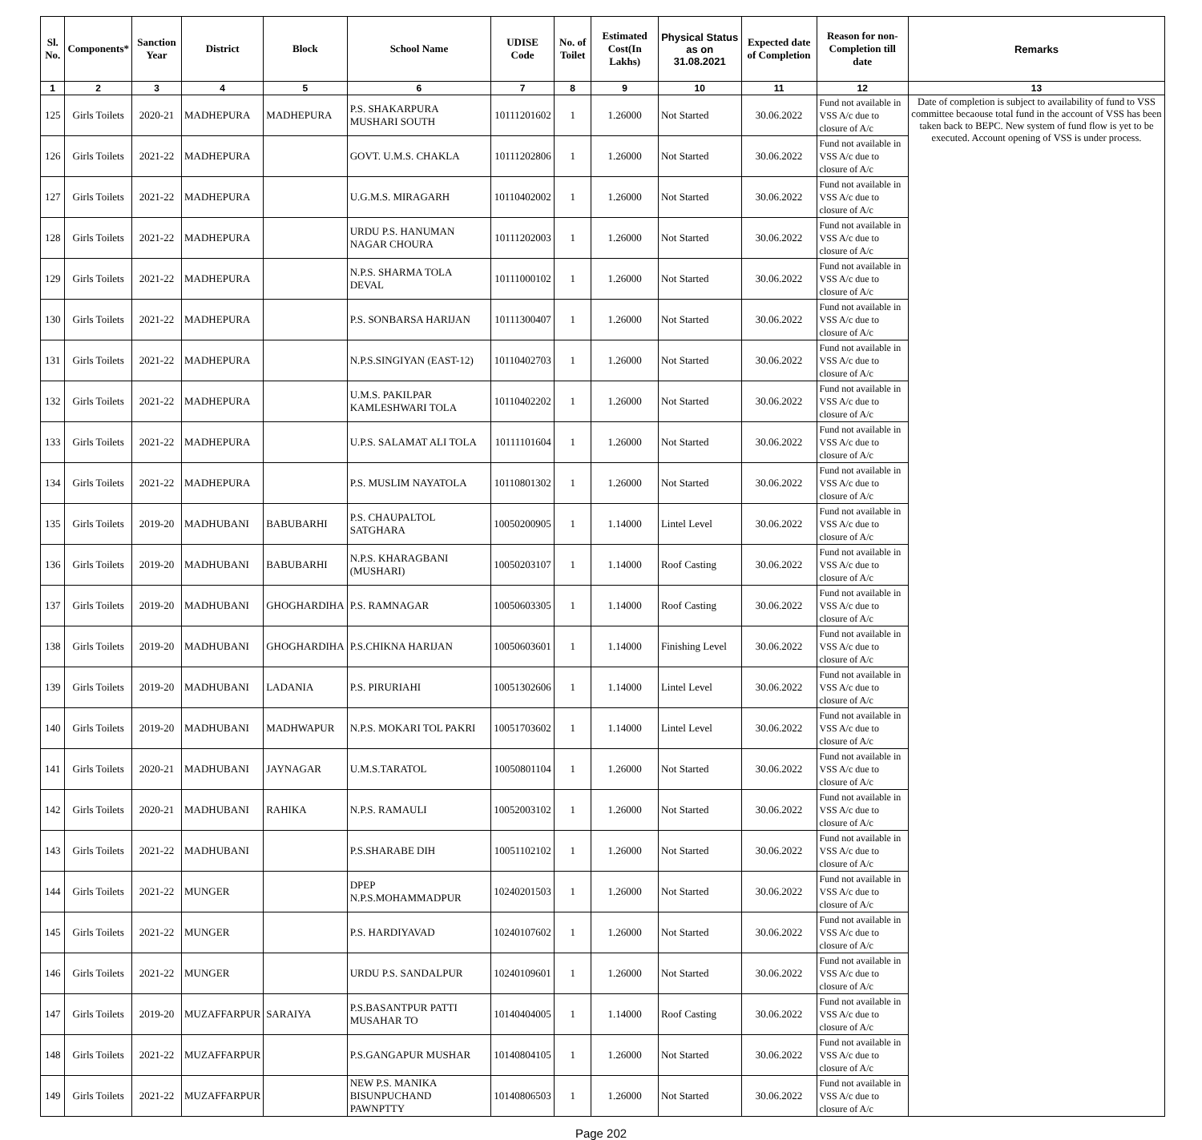| Sl. No. | Components* | Sanction Year | District | Block | School Name | UDISE Code | No. of Toilet | Estimated Cost(In Lakhs) | Physical Status as on 31.08.2021 | Expected date of Completion | Reason for non-Completion till date | Remarks |
| --- | --- | --- | --- | --- | --- | --- | --- | --- | --- | --- | --- | --- |
| 1 | 2 | 3 | 4 | 5 | 6 | 7 | 8 | 9 | 10 | 11 | 12 | 13 |
| 125 | Girls Toilets | 2020-21 | MADHEPURA | MADHEPURA | P.S. SHAKARPURA MUSHARI SOUTH | 10111201602 | 1 | 1.26000 | Not Started | 30.06.2022 | Fund not available in VSS A/c due to closure of A/c | Date of completion is subject to availability of fund to VSS committee becaouse total fund in the account of VSS has been taken back to BEPC. New system of fund flow is yet to be executed. Account opening of VSS is under process. |
| 126 | Girls Toilets | 2021-22 | MADHEPURA | | GOVT. U.M.S. CHAKLA | 10111202806 | 1 | 1.26000 | Not Started | 30.06.2022 | Fund not available in VSS A/c due to closure of A/c | |
| 127 | Girls Toilets | 2021-22 | MADHEPURA | | U.G.M.S. MIRAGARH | 10110402002 | 1 | 1.26000 | Not Started | 30.06.2022 | Fund not available in VSS A/c due to closure of A/c | |
| 128 | Girls Toilets | 2021-22 | MADHEPURA | | URDU P.S. HANUMAN NAGAR CHOURA | 10111202003 | 1 | 1.26000 | Not Started | 30.06.2022 | Fund not available in VSS A/c due to closure of A/c | |
| 129 | Girls Toilets | 2021-22 | MADHEPURA | | N.P.S. SHARMA TOLA DEVAL | 10111000102 | 1 | 1.26000 | Not Started | 30.06.2022 | Fund not available in VSS A/c due to closure of A/c | |
| 130 | Girls Toilets | 2021-22 | MADHEPURA | | P.S. SONBARSA HARIJAN | 10111300407 | 1 | 1.26000 | Not Started | 30.06.2022 | Fund not available in VSS A/c due to closure of A/c | |
| 131 | Girls Toilets | 2021-22 | MADHEPURA | | N.P.S.SINGIYAN (EAST-12) | 10110402703 | 1 | 1.26000 | Not Started | 30.06.2022 | Fund not available in VSS A/c due to closure of A/c | |
| 132 | Girls Toilets | 2021-22 | MADHEPURA | | U.M.S. PAKILPAR KAMLESHWARI TOLA | 10110402202 | 1 | 1.26000 | Not Started | 30.06.2022 | Fund not available in VSS A/c due to closure of A/c | |
| 133 | Girls Toilets | 2021-22 | MADHEPURA | | U.P.S. SALAMAT ALI TOLA | 10111101604 | 1 | 1.26000 | Not Started | 30.06.2022 | Fund not available in VSS A/c due to closure of A/c | |
| 134 | Girls Toilets | 2021-22 | MADHEPURA | | P.S. MUSLIM NAYATOLA | 10110801302 | 1 | 1.26000 | Not Started | 30.06.2022 | Fund not available in VSS A/c due to closure of A/c | |
| 135 | Girls Toilets | 2019-20 | MADHUBANI | BABUBARHI | P.S. CHAUPALTOL SATGHARA | 10050200905 | 1 | 1.14000 | Lintel Level | 30.06.2022 | Fund not available in VSS A/c due to closure of A/c | |
| 136 | Girls Toilets | 2019-20 | MADHUBANI | BABUBARHI | N.P.S. KHARAGBANI (MUSHARI) | 10050203107 | 1 | 1.14000 | Roof Casting | 30.06.2022 | Fund not available in VSS A/c due to closure of A/c | |
| 137 | Girls Toilets | 2019-20 | MADHUBANI | GHOGHARDIHA | P.S. RAMNAGAR | 10050603305 | 1 | 1.14000 | Roof Casting | 30.06.2022 | Fund not available in VSS A/c due to closure of A/c | |
| 138 | Girls Toilets | 2019-20 | MADHUBANI | GHOGHARDIHA | P.S.CHIKNA HARIJAN | 10050603601 | 1 | 1.14000 | Finishing Level | 30.06.2022 | Fund not available in VSS A/c due to closure of A/c | |
| 139 | Girls Toilets | 2019-20 | MADHUBANI | LADANIA | P.S. PIRURIAHI | 10051302606 | 1 | 1.14000 | Lintel Level | 30.06.2022 | Fund not available in VSS A/c due to closure of A/c | |
| 140 | Girls Toilets | 2019-20 | MADHUBANI | MADHWAPUR | N.P.S. MOKARI TOL PAKRI | 10051703602 | 1 | 1.14000 | Lintel Level | 30.06.2022 | Fund not available in VSS A/c due to closure of A/c | |
| 141 | Girls Toilets | 2020-21 | MADHUBANI | JAYNAGAR | U.M.S.TARATOL | 10050801104 | 1 | 1.26000 | Not Started | 30.06.2022 | Fund not available in VSS A/c due to closure of A/c | |
| 142 | Girls Toilets | 2020-21 | MADHUBANI | RAHIKA | N.P.S. RAMAULI | 10052003102 | 1 | 1.26000 | Not Started | 30.06.2022 | Fund not available in VSS A/c due to closure of A/c | |
| 143 | Girls Toilets | 2021-22 | MADHUBANI | | P.S.SHARABE DIH | 10051102102 | 1 | 1.26000 | Not Started | 30.06.2022 | Fund not available in VSS A/c due to closure of A/c | |
| 144 | Girls Toilets | 2021-22 | MUNGER | | DPEP N.P.S.MOHAMMADPUR | 10240201503 | 1 | 1.26000 | Not Started | 30.06.2022 | Fund not available in VSS A/c due to closure of A/c | |
| 145 | Girls Toilets | 2021-22 | MUNGER | | P.S. HARDIYAVAD | 10240107602 | 1 | 1.26000 | Not Started | 30.06.2022 | Fund not available in VSS A/c due to closure of A/c | |
| 146 | Girls Toilets | 2021-22 | MUNGER | | URDU P.S. SANDALPUR | 10240109601 | 1 | 1.26000 | Not Started | 30.06.2022 | Fund not available in VSS A/c due to closure of A/c | |
| 147 | Girls Toilets | 2019-20 | MUZAFFARPUR | SARAIYA | P.S.BASANTPUR PATTI MUSAHAR TO | 10140404005 | 1 | 1.14000 | Roof Casting | 30.06.2022 | Fund not available in VSS A/c due to closure of A/c | |
| 148 | Girls Toilets | 2021-22 | MUZAFFARPUR | | P.S.GANGAPUR MUSHAR | 10140804105 | 1 | 1.26000 | Not Started | 30.06.2022 | Fund not available in VSS A/c due to closure of A/c | |
| 149 | Girls Toilets | 2021-22 | MUZAFFARPUR | | NEW P.S. MANIKA BISUNPUCHAND PAWNPTTY | 10140806503 | 1 | 1.26000 | Not Started | 30.06.2022 | Fund not available in VSS A/c due to closure of A/c | |
Page 202